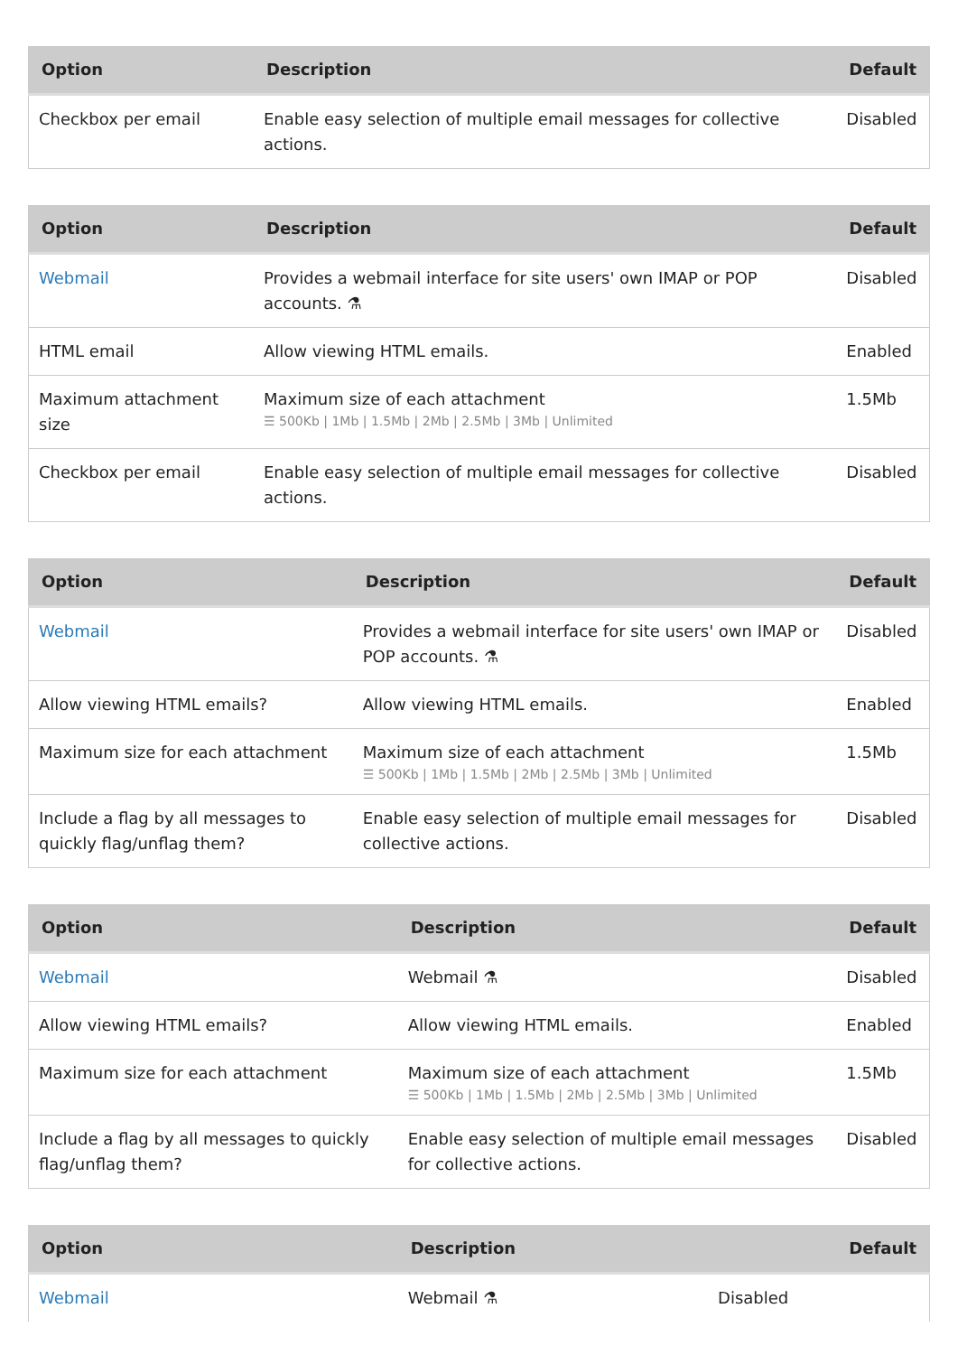| Option | Description | Default |
| --- | --- | --- |
| Checkbox per email | Enable easy selection of multiple email messages for collective actions. | Disabled |
| Option | Description | Default |
| --- | --- | --- |
| Webmail | Provides a webmail interface for site users' own IMAP or POP accounts. ⚗ | Disabled |
| HTML email | Allow viewing HTML emails. | Enabled |
| Maximum attachment size | Maximum size of each attachment ☰ 500Kb / 1Mb / 1.5Mb / 2Mb / 2.5Mb / 3Mb / Unlimited | 1.5Mb |
| Checkbox per email | Enable easy selection of multiple email messages for collective actions. | Disabled |
| Option | Description | Default |
| --- | --- | --- |
| Webmail | Provides a webmail interface for site users' own IMAP or POP accounts. ⚗ | Disabled |
| Allow viewing HTML emails? | Allow viewing HTML emails. | Enabled |
| Maximum size for each attachment | Maximum size of each attachment ☰ 500Kb / 1Mb / 1.5Mb / 2Mb / 2.5Mb / 3Mb / Unlimited | 1.5Mb |
| Include a flag by all messages to quickly flag/unflag them? | Enable easy selection of multiple email messages for collective actions. | Disabled |
| Option | Description | Default |
| --- | --- | --- |
| Webmail | Webmail ⚗ | Disabled |
| Allow viewing HTML emails? | Allow viewing HTML emails. | Enabled |
| Maximum size for each attachment | Maximum size of each attachment ☰ 500Kb / 1Mb / 1.5Mb / 2Mb / 2.5Mb / 3Mb / Unlimited | 1.5Mb |
| Include a flag by all messages to quickly flag/unflag them? | Enable easy selection of multiple email messages for collective actions. | Disabled |
| Option | Description | Default |
| --- | --- | --- |
| Webmail | Webmail ⚗ | Disabled |